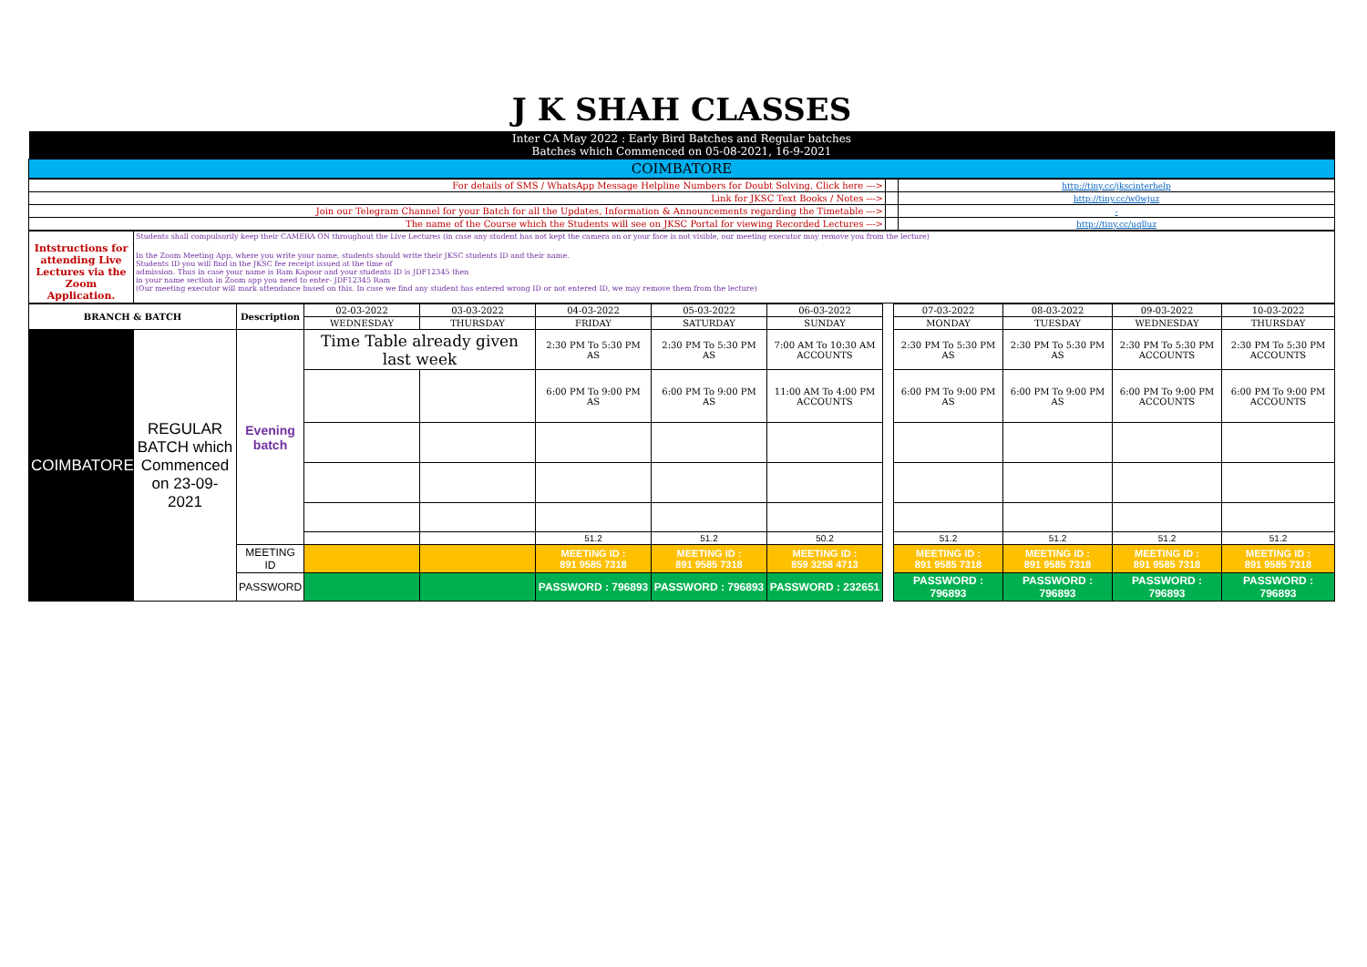| J K SHAH CLASSES |
| Inter CA May 2022 : Early Bird Batches and Regular batches Batches which Commenced on 05-08-2021, 16-9-2021 |
| COIMBATORE |
| For details of SMS / WhatsApp Message Helpline Numbers for Doubt Solving, Click here ---> | | http://tiny.cc/jkscinterhelp |
| Link for JKSC Text Books / Notes ---> | | http://tiny.cc/w0wjuz |
| Join our Telegram Channel for your Batch for all the Updates, Information & Announcements regarding the Timetable ---> | | - |
| The name of the Course which the Students will see on JKSC Portal for viewing Recorded Lectures ---> | | http://tiny.cc/uqlluz |
| | Students shall compulsorily keep their CAMERA ON throughout the Live Lectures (in case any student has not kept the camera on or your face is not visible, our meeting executor may remove you from the lecture) |
| Intstructions for attending Live Lectures via the Zoom Application. | In the Zoom Meeting App, where you write your name, students should write their JKSC students ID and their name. Students ID you will find in the JKSC fee receipt issued at the time of admission. Thus in case your name is Ram Kapoor and your students ID is JDF12345 then in your name section in Zoom app you need to enter- JDF12345 Ram (Our meeting executor will mark attendance based on this. In case we find any student has entered wrong ID or not entered ID, we may remove them from the lecture) |
| BRANCH & BATCH | | Description | 02-03-2022 | 03-03-2022 | 04-03-2022 | 05-03-2022 | 06-03-2022 | | 07-03-2022 | 08-03-2022 | 09-03-2022 | 10-03-2022 |
| | | | WEDNESDAY | THURSDAY | FRIDAY | SATURDAY | SUNDAY | | MONDAY | TUESDAY | WEDNESDAY | THURSDAY |
| COIMBATORE | REGULAR BATCH which Commenced on 23-09-2021 | Evening batch | Time Table already given last week | | 2:30 PM To 5:30 PM AS | 2:30 PM To 5:30 PM AS | 7:00 AM To 10:30 AM ACCOUNTS | | 2:30 PM To 5:30 PM AS | 2:30 PM To 5:30 PM AS | 2:30 PM To 5:30 PM ACCOUNTS | 2:30 PM To 5:30 PM ACCOUNTS |
| | | | | | 6:00 PM To 9:00 PM AS | 6:00 PM To 9:00 PM AS | 11:00 AM To 4:00 PM ACCOUNTS | | 6:00 PM To 9:00 PM AS | 6:00 PM To 9:00 PM AS | 6:00 PM To 9:00 PM ACCOUNTS | 6:00 PM To 9:00 PM ACCOUNTS |
| | | | | | 51.2 | 51.2 | 50.2 | | 51.2 | 51.2 | 51.2 | 51.2 |
| | | MEETING ID | | | MEETING ID : 891 9585 7318 | MEETING ID : 891 9585 7318 | MEETING ID : 859 3258 4713 | | MEETING ID : 891 9585 7318 | MEETING ID : 891 9585 7318 | MEETING ID : 891 9585 7318 | MEETING ID : 891 9585 7318 |
| | | PASSWORD | | | PASSWORD : 796893 | PASSWORD : 796893 | PASSWORD : 232651 | | PASSWORD : 796893 | PASSWORD : 796893 | PASSWORD : 796893 | PASSWORD : 796893 |